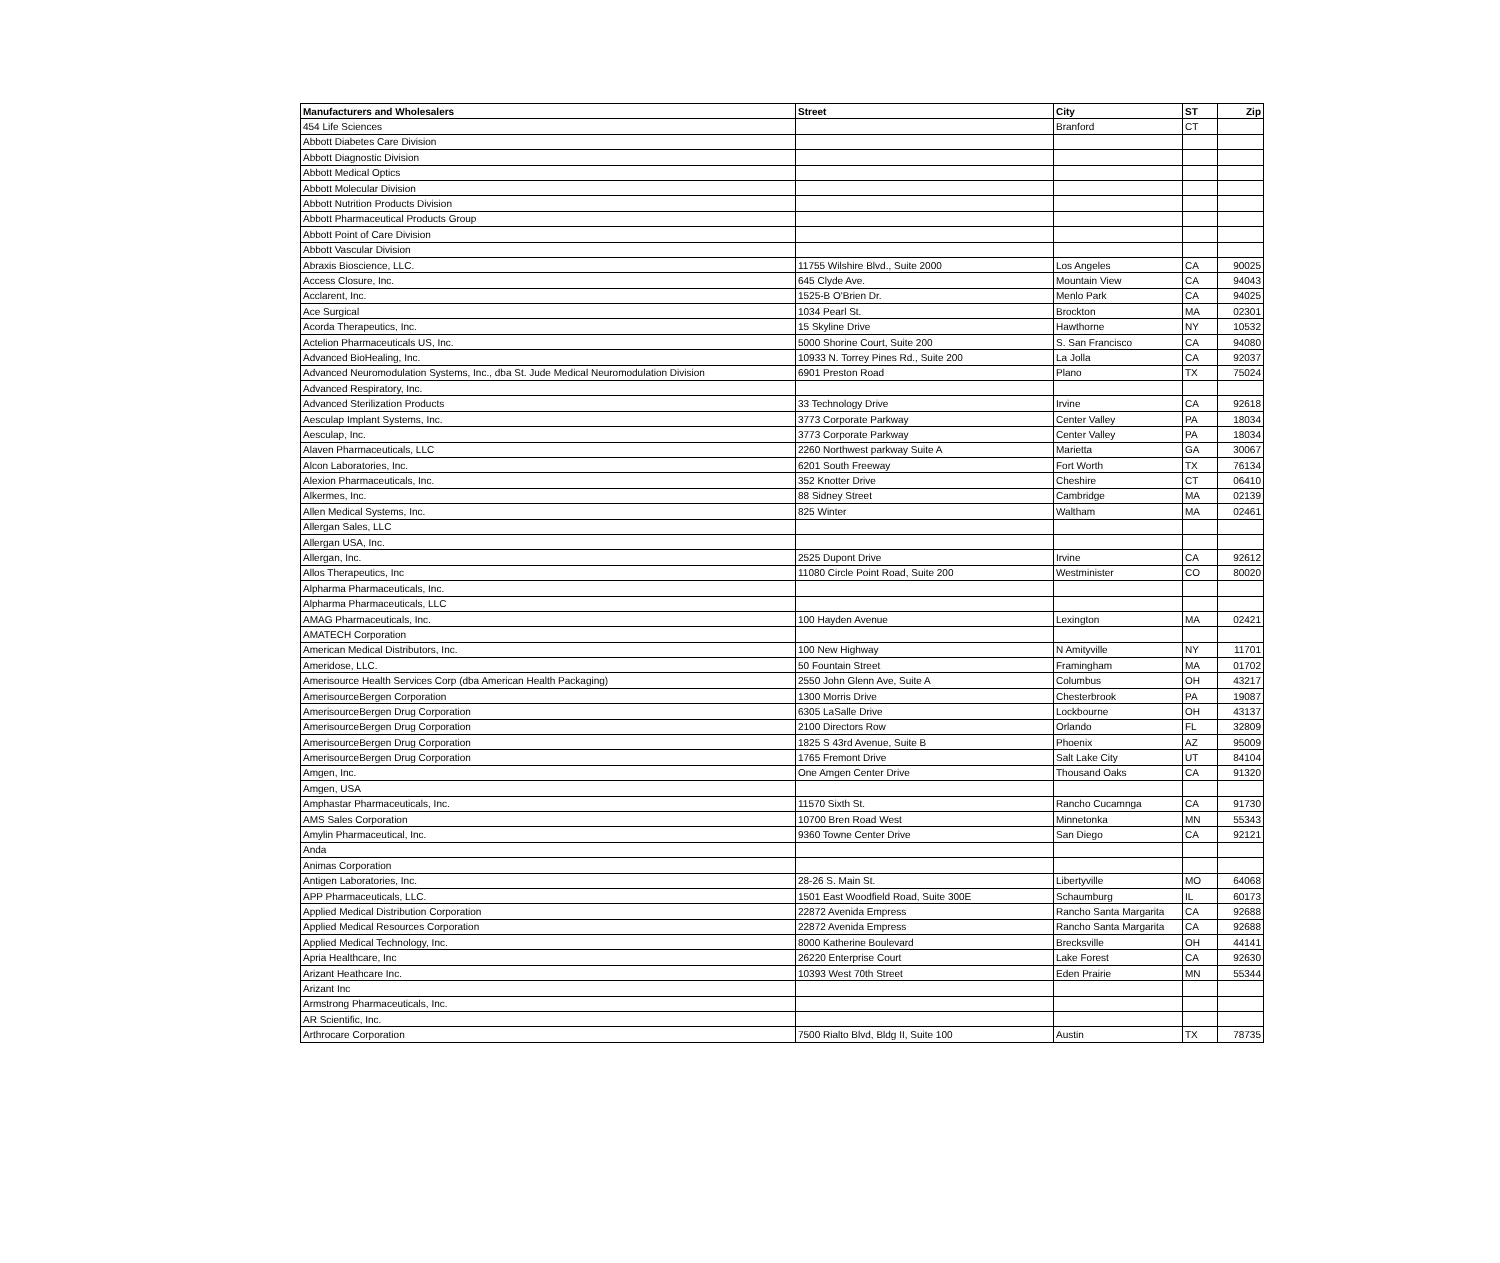| Manufacturers and Wholesalers | Street | City | ST | Zip |
| --- | --- | --- | --- | --- |
| 454 Life Sciences | | Branford | CT | |
| Abbott Diabetes Care Division | | | | |
| Abbott Diagnostic Division | | | | |
| Abbott Medical Optics | | | | |
| Abbott Molecular Division | | | | |
| Abbott Nutrition Products Division | | | | |
| Abbott Pharmaceutical Products Group | | | | |
| Abbott Point of Care Division | | | | |
| Abbott Vascular Division | | | | |
| Abraxis Bioscience, LLC. | 11755 Wilshire Blvd., Suite 2000 | Los Angeles | CA | 90025 |
| Access Closure, Inc. | 645 Clyde Ave. | Mountain View | CA | 94043 |
| Acclarent, Inc. | 1525-B O'Brien Dr. | Menlo Park | CA | 94025 |
| Ace Surgical | 1034 Pearl St. | Brockton | MA | 02301 |
| Acorda Therapeutics, Inc. | 15 Skyline Drive | Hawthorne | NY | 10532 |
| Actelion Pharmaceuticals US, Inc. | 5000 Shorine Court, Suite 200 | S. San Francisco | CA | 94080 |
| Advanced BioHealing, Inc. | 10933 N. Torrey Pines Rd., Suite 200 | La Jolla | CA | 92037 |
| Advanced Neuromodulation Systems, Inc., dba St. Jude Medical Neuromodulation Division | 6901 Preston Road | Plano | TX | 75024 |
| Advanced Respiratory, Inc. | | | | |
| Advanced Sterilization Products | 33 Technology Drive | Irvine | CA | 92618 |
| Aesculap Implant Systems, Inc. | 3773 Corporate Parkway | Center Valley | PA | 18034 |
| Aesculap, Inc. | 3773 Corporate Parkway | Center Valley | PA | 18034 |
| Alaven Pharmaceuticals, LLC | 2260 Northwest parkway Suite A | Marietta | GA | 30067 |
| Alcon Laboratories, Inc. | 6201 South Freeway | Fort Worth | TX | 76134 |
| Alexion Pharmaceuticals, Inc. | 352 Knotter Drive | Cheshire | CT | 06410 |
| Alkermes, Inc. | 88 Sidney Street | Cambridge | MA | 02139 |
| Allen Medical Systems, Inc. | 825 Winter | Waltham | MA | 02461 |
| Allergan Sales, LLC | | | | |
| Allergan USA, Inc. | | | | |
| Allergan, Inc. | 2525 Dupont Drive | Irvine | CA | 92612 |
| Allos Therapeutics, Inc | 11080 Circle Point Road, Suite 200 | Westminister | CO | 80020 |
| Alpharma Pharmaceuticals, Inc. | | | | |
| Alpharma Pharmaceuticals, LLC | | | | |
| AMAG Pharmaceuticals, Inc. | 100 Hayden Avenue | Lexington | MA | 02421 |
| AMATECH Corporation | | | | |
| American Medical Distributors, Inc. | 100 New Highway | N Amityville | NY | 11701 |
| Ameridose, LLC. | 50 Fountain Street | Framingham | MA | 01702 |
| Amerisource Health Services Corp (dba American Health Packaging) | 2550 John Glenn Ave, Suite A | Columbus | OH | 43217 |
| AmerisourceBergen Corporation | 1300 Morris Drive | Chesterbrook | PA | 19087 |
| AmerisourceBergen Drug Corporation | 6305 LaSalle Drive | Lockbourne | OH | 43137 |
| AmerisourceBergen Drug Corporation | 2100 Directors Row | Orlando | FL | 32809 |
| AmerisourceBergen Drug Corporation | 1825 S 43rd Avenue, Suite B | Phoenix | AZ | 95009 |
| AmerisourceBergen Drug Corporation | 1765 Fremont Drive | Salt Lake City | UT | 84104 |
| Amgen, Inc. | One Amgen Center Drive | Thousand Oaks | CA | 91320 |
| Amgen, USA | | | | |
| Amphastar Pharmaceuticals, Inc. | 11570 Sixth St. | Rancho Cucamnga | CA | 91730 |
| AMS Sales Corporation | 10700 Bren Road West | Minnetonka | MN | 55343 |
| Amylin Pharmaceutical, Inc. | 9360 Towne Center Drive | San Diego | CA | 92121 |
| Anda | | | | |
| Animas Corporation | | | | |
| Antigen Laboratories, Inc. | 28-26 S. Main St. | Libertyville | MO | 64068 |
| APP Pharmaceuticals, LLC. | 1501 East Woodfield Road, Suite 300E | Schaumburg | IL | 60173 |
| Applied Medical Distribution Corporation | 22872 Avenida Empress | Rancho Santa Margarita | CA | 92688 |
| Applied Medical Resources Corporation | 22872 Avenida Empress | Rancho Santa Margarita | CA | 92688 |
| Applied Medical Technology, Inc. | 8000 Katherine Boulevard | Brecksville | OH | 44141 |
| Apria Healthcare, Inc | 26220 Enterprise Court | Lake Forest | CA | 92630 |
| Arizant Heathcare Inc. | 10393 West 70th Street | Eden Prairie | MN | 55344 |
| Arizant Inc | | | | |
| Armstrong Pharmaceuticals, Inc. | | | | |
| AR Scientific, Inc. | | | | |
| Arthrocare Corporation | 7500 Rialto Blvd, Bldg II, Suite 100 | Austin | TX | 78735 |